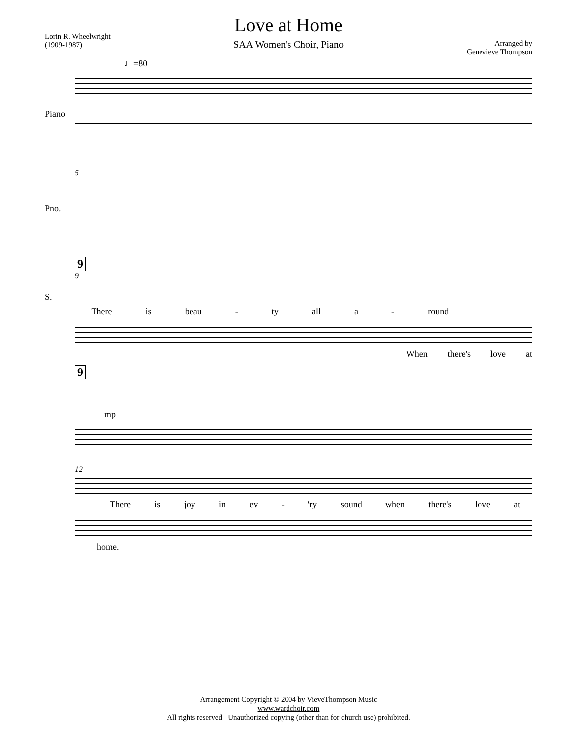Love at Home
SAA Women's Choir, Piano
Lorin R. Wheelwright
(1909-1987)
Arranged by
Genevieve Thompson
♩=80
Piano
5
Pno.
9
9
S.
There is beau - ty all a - round
When there's love at
9
mp
12
There is joy in ev - 'ry sound when there's love at
home.
Arrangement Copyright © 2004 by VieveThompson Music
www.wardchoir.com
All rights reserved Unauthorized copying (other than for church use) prohibited.